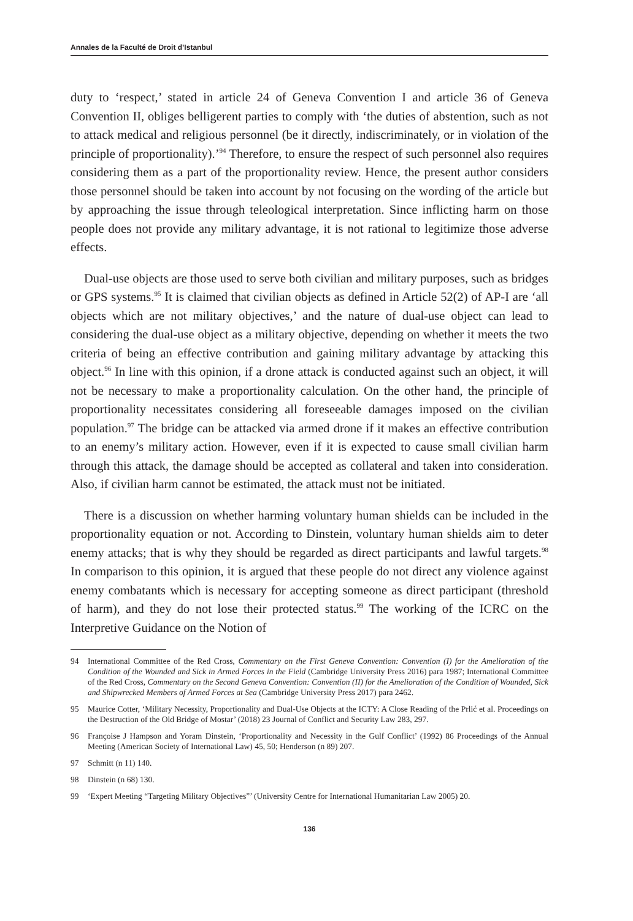Annales de la Faculté de Droit d’Istanbul
duty to ‘respect,’ stated in article 24 of Geneva Convention I and article 36 of Geneva Convention II, obliges belligerent parties to comply with ‘the duties of abstention, such as not to attack medical and religious personnel (be it directly, indiscriminately, or in violation of the principle of proportionality).’<sup>94</sup> Therefore, to ensure the respect of such personnel also requires considering them as a part of the proportionality review. Hence, the present author considers those personnel should be taken into account by not focusing on the wording of the article but by approaching the issue through teleological interpretation. Since inflicting harm on those people does not provide any military advantage, it is not rational to legitimize those adverse effects.
Dual-use objects are those used to serve both civilian and military purposes, such as bridges or GPS systems.<sup>95</sup> It is claimed that civilian objects as defined in Article 52(2) of AP-I are ‘all objects which are not military objectives,’ and the nature of dual-use object can lead to considering the dual-use object as a military objective, depending on whether it meets the two criteria of being an effective contribution and gaining military advantage by attacking this object.<sup>96</sup> In line with this opinion, if a drone attack is conducted against such an object, it will not be necessary to make a proportionality calculation. On the other hand, the principle of proportionality necessitates considering all foreseeable damages imposed on the civilian population.<sup>97</sup> The bridge can be attacked via armed drone if it makes an effective contribution to an enemy’s military action. However, even if it is expected to cause small civilian harm through this attack, the damage should be accepted as collateral and taken into consideration. Also, if civilian harm cannot be estimated, the attack must not be initiated.
There is a discussion on whether harming voluntary human shields can be included in the proportionality equation or not. According to Dinstein, voluntary human shields aim to deter enemy attacks; that is why they should be regarded as direct participants and lawful targets.<sup>98</sup> In comparison to this opinion, it is argued that these people do not direct any violence against enemy combatants which is necessary for accepting someone as direct participant (threshold of harm), and they do not lose their protected status.<sup>99</sup> The working of the ICRC on the Interpretive Guidance on the Notion of
94 International Committee of the Red Cross, Commentary on the First Geneva Convention: Convention (I) for the Amelioration of the Condition of the Wounded and Sick in Armed Forces in the Field (Cambridge University Press 2016) para 1987; International Committee of the Red Cross, Commentary on the Second Geneva Convention: Convention (II) for the Amelioration of the Condition of Wounded, Sick and Shipwrecked Members of Armed Forces at Sea (Cambridge University Press 2017) para 2462.
95 Maurice Cotter, ‘Military Necessity, Proportionality and Dual-Use Objects at the ICTY: A Close Reading of the Prlić et al. Proceedings on the Destruction of the Old Bridge of Mostar’ (2018) 23 Journal of Conflict and Security Law 283, 297.
96 Françoise J Hampson and Yoram Dinstein, ‘Proportionality and Necessity in the Gulf Conflict’ (1992) 86 Proceedings of the Annual Meeting (American Society of International Law) 45, 50; Henderson (n 89) 207.
97 Schmitt (n 11) 140.
98 Dinstein (n 68) 130.
99 ‘Expert Meeting “Targeting Military Objectives”’ (University Centre for International Humanitarian Law 2005) 20.
136